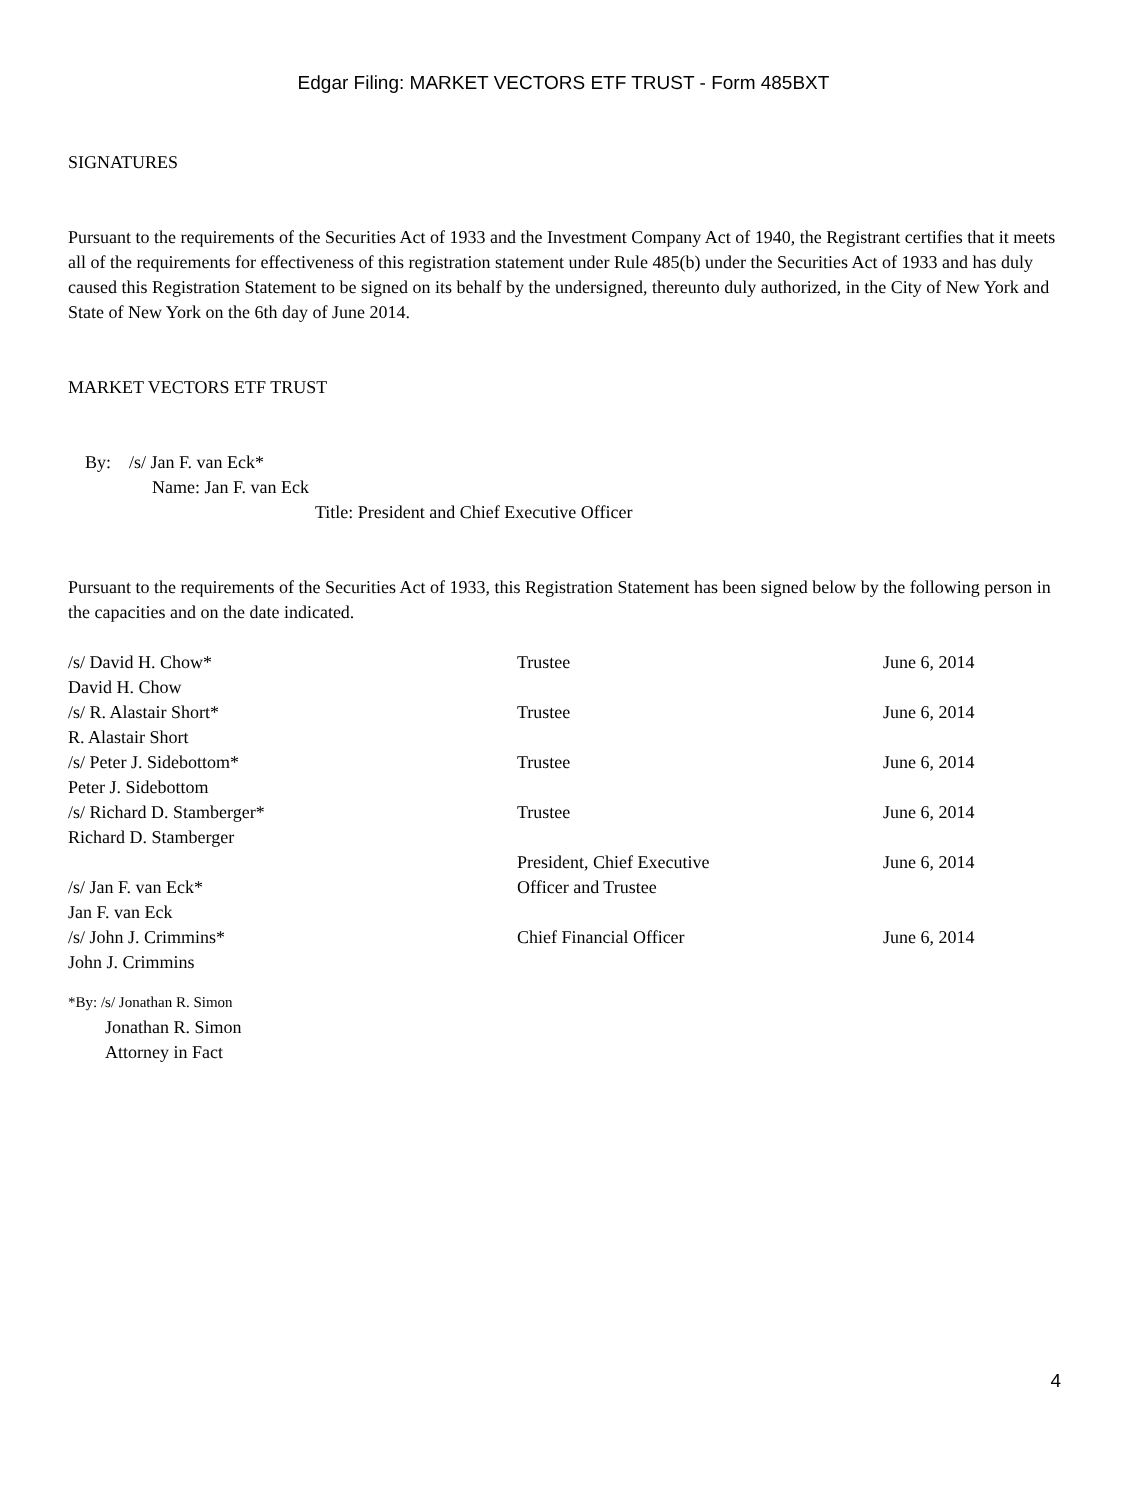Edgar Filing: MARKET VECTORS ETF TRUST - Form 485BXT
SIGNATURES
Pursuant to the requirements of the Securities Act of 1933 and the Investment Company Act of 1940, the Registrant certifies that it meets all of the requirements for effectiveness of this registration statement under Rule 485(b) under the Securities Act of 1933 and has duly caused this Registration Statement to be signed on its behalf by the undersigned, thereunto duly authorized, in the City of New York and State of New York on the 6th day of June 2014.
MARKET VECTORS ETF TRUST
By: /s/ Jan F. van Eck*
Name: Jan F. van Eck
Title: President and Chief Executive Officer
Pursuant to the requirements of the Securities Act of 1933, this Registration Statement has been signed below by the following person in the capacities and on the date indicated.
| /s/ David H. Chow* David H. Chow | Trustee | June 6, 2014 |
| /s/ R. Alastair Short* R. Alastair Short | Trustee | June 6, 2014 |
| /s/ Peter J. Sidebottom* Peter J. Sidebottom | Trustee | June 6, 2014 |
| /s/ Richard D. Stamberger* Richard D. Stamberger | Trustee | June 6, 2014 |
| /s/ Jan F. van Eck* Jan F. van Eck | President, Chief Executive Officer and Trustee | June 6, 2014 |
| /s/ John J. Crimmins* John J. Crimmins | Chief Financial Officer | June 6, 2014 |
*By: /s/ Jonathan R. Simon
Jonathan R. Simon
Attorney in Fact
4